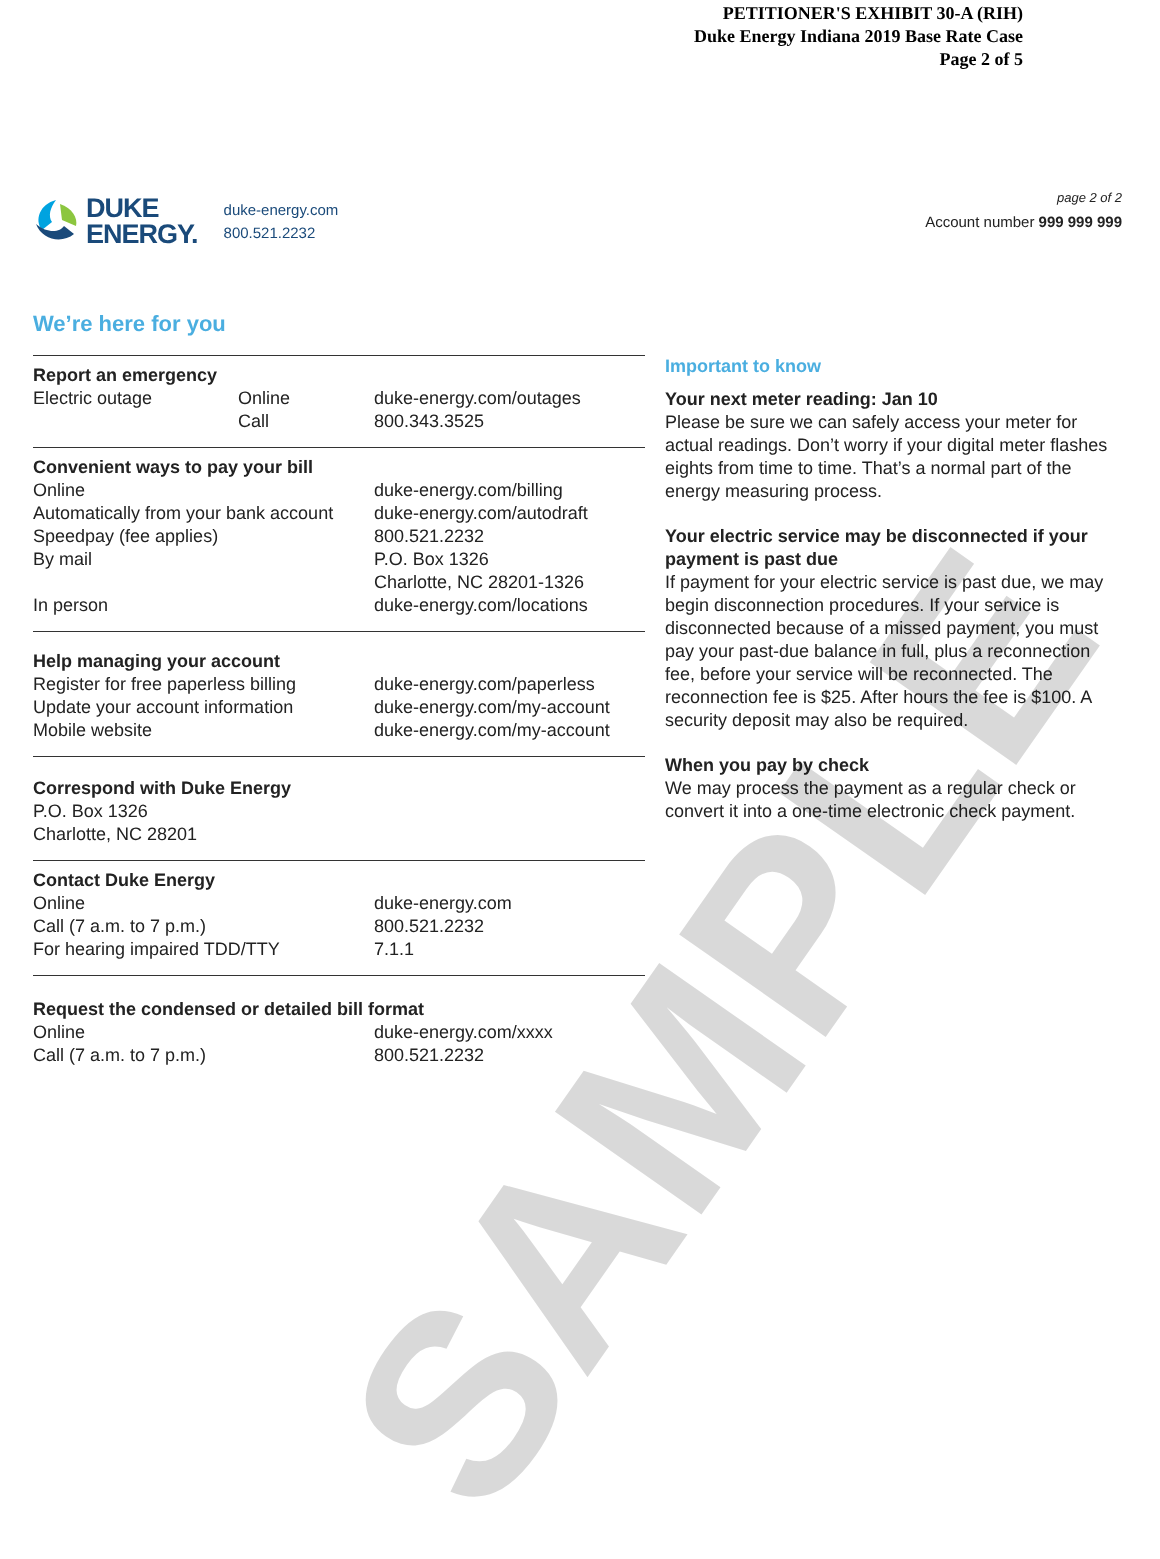PETITIONER'S EXHIBIT 30-A (RIH)
Duke Energy Indiana 2019 Base Rate Case
Page 2 of 5
DUKE
ENERGY.
duke-energy.com
800.521.2232
page 2 of 2
Account number 999 999 999
We’re here for you
Report an emergency
| Electric outage | Online Call | duke-energy.com/outages 800.343.3525 |
Convenient ways to pay your bill
| Online | duke-energy.com/billing |
| Automatically from your bank account | duke-energy.com/autodraft |
| Speedpay (fee applies) | 800.521.2232 |
| By mail | P.O. Box 1326 Charlotte, NC 28201-1326 |
| In person | duke-energy.com/locations |
Help managing your account
| Register for free paperless billing | duke-energy.com/paperless |
| Update your account information | duke-energy.com/my-account |
| Mobile website | duke-energy.com/my-account |
Correspond with Duke Energy
P.O. Box 1326
Charlotte, NC 28201
Contact Duke Energy
| Online | duke-energy.com |
| Call (7 a.m. to 7 p.m.) | 800.521.2232 |
| For hearing impaired TDD/TTY | 7.1.1 |
Request the condensed or detailed bill format
| Online | duke-energy.com/xxxx |
| Call (7 a.m. to 7 p.m.) | 800.521.2232 |
Important to know
Your next meter reading: Jan 10
Please be sure we can safely access your meter for actual readings. Don’t worry if your digital meter flashes eights from time to time. That’s a normal part of the energy measuring process.
Your electric service may be disconnected if your payment is past due
If payment for your electric service is past due, we may begin disconnection procedures. If your service is disconnected because of a missed payment, you must pay your past-due balance in full, plus a reconnection fee, before your service will be reconnected. The reconnection fee is $25. After hours the fee is $100. A security deposit may also be required.
When you pay by check
We may process the payment as a regular check or convert it into a one-time electronic check payment.
SAMPLE